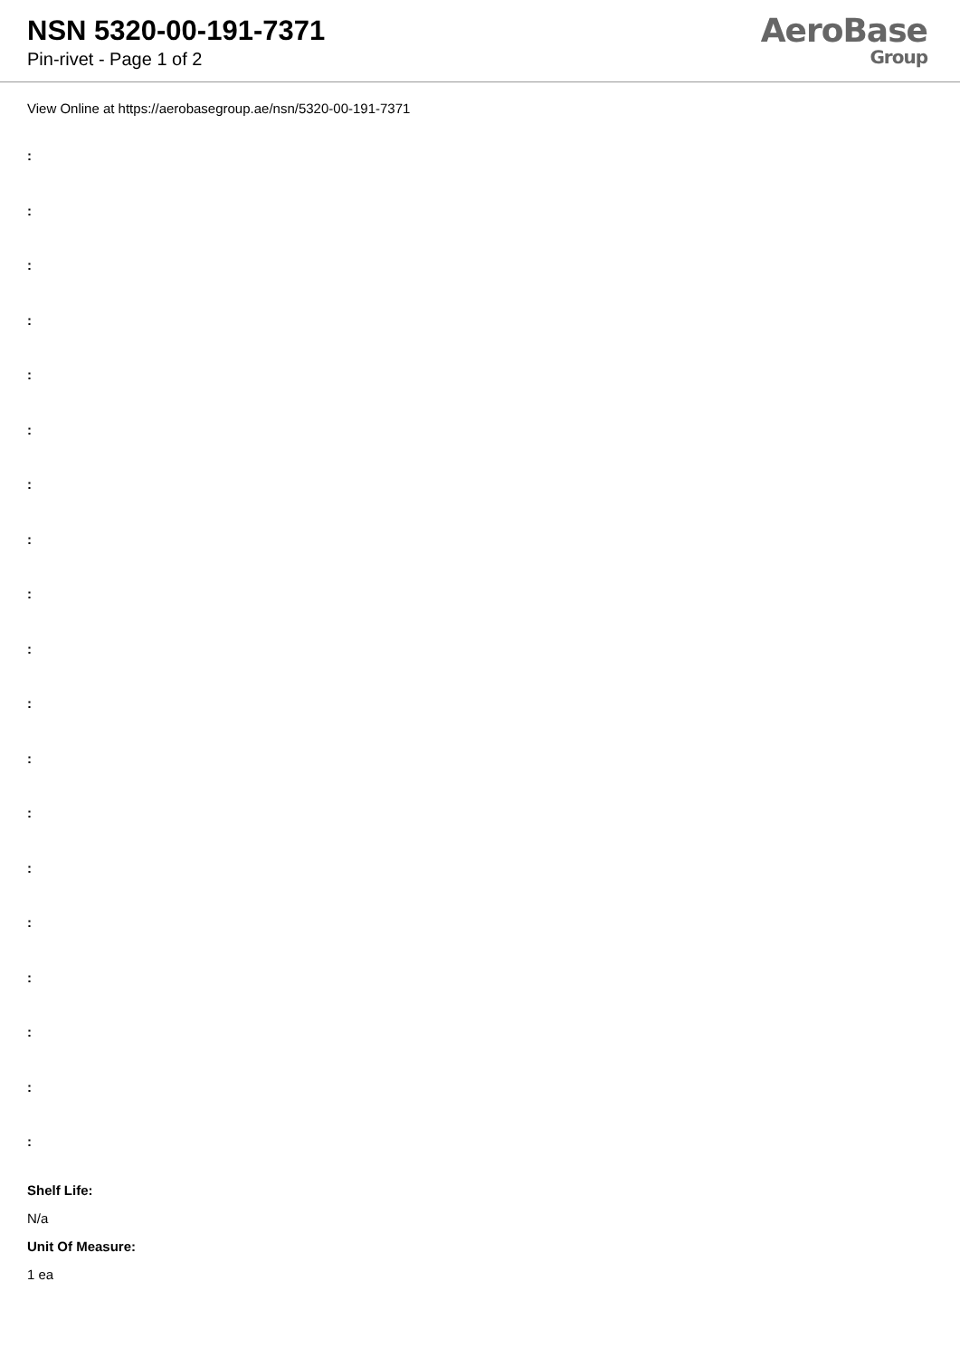NSN 5320-00-191-7371
Pin-rivet - Page 1 of 2
AeroBase
Group
View Online at https://aerobasegroup.ae/nsn/5320-00-191-7371
:
:
:
:
:
:
:
:
:
:
:
:
:
:
:
:
:
:
:
Shelf Life:
N/a
Unit Of Measure:
1 ea